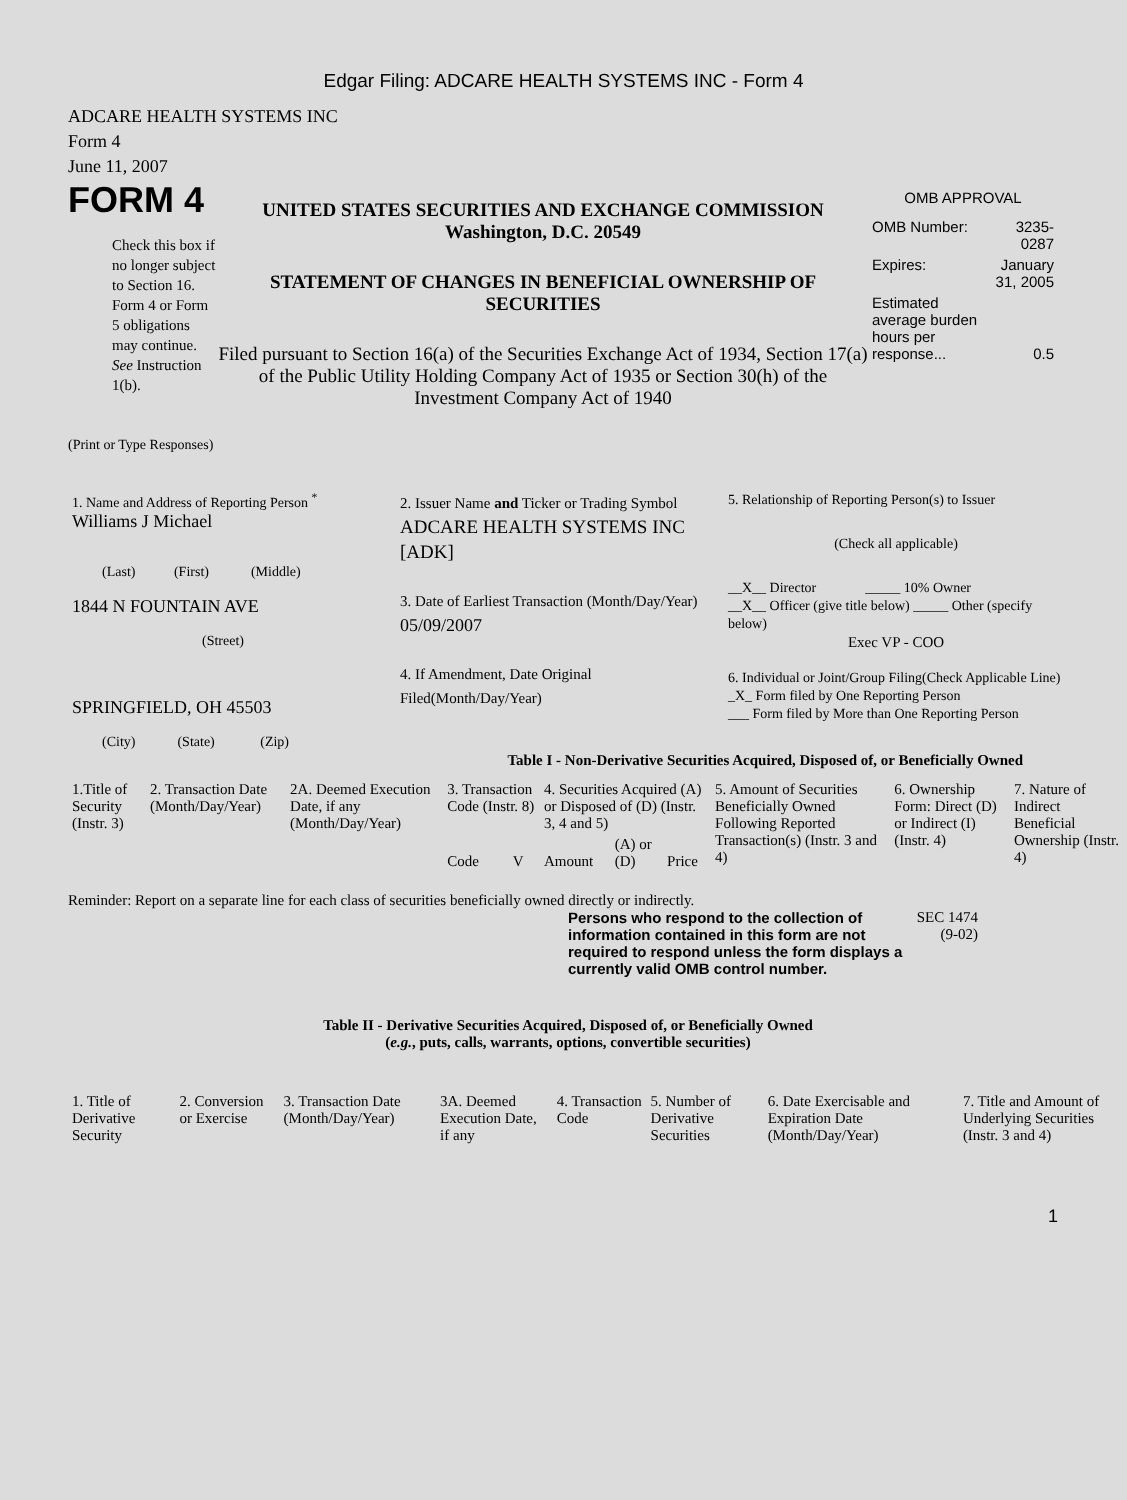Edgar Filing: ADCARE HEALTH SYSTEMS INC - Form 4
ADCARE HEALTH SYSTEMS INC
Form 4
June 11, 2007
FORM 4
Check this box if no longer subject to Section 16. Form 4 or Form 5 obligations may continue. See Instruction 1(b).
UNITED STATES SECURITIES AND EXCHANGE COMMISSION
Washington, D.C. 20549
STATEMENT OF CHANGES IN BENEFICIAL OWNERSHIP OF SECURITIES
Filed pursuant to Section 16(a) of the Securities Exchange Act of 1934, Section 17(a) of the Public Utility Holding Company Act of 1935 or Section 30(h) of the Investment Company Act of 1940
OMB APPROVAL
| OMB Number: | 3235-0287 |
| Expires: | January 31, 2005 |
| Estimated average burden hours per response... | 0.5 |
(Print or Type Responses)
| 1. Name and Address of Reporting Person <sup>*</sup> Williams J Michael (Last) (First) (Middle) 1844 N FOUNTAIN AVE (Street) SPRINGFIELD, OH 45503 (City) (State) (Zip) | 2. Issuer Name and Ticker or Trading Symbol ADCARE HEALTH SYSTEMS INC [ADK] 3. Date of Earliest Transaction (Month/Day/Year) 05/09/2007 4. If Amendment, Date Original Filed(Month/Day/Year) | 5. Relationship of Reporting Person(s) to Issuer (Check all applicable) __X__ Director _____ 10% Owner __X__ Officer (give title below) _____ Other (specify below) Exec VP - COO 6. Individual or Joint/Group Filing(Check Applicable Line) _X_ Form filed by One Reporting Person ___ Form filed by More than One Reporting Person |
Table I - Non-Derivative Securities Acquired, Disposed of, or Beneficially Owned
| 1.Title of Security (Instr. 3) | 2. Transaction Date (Month/Day/Year) | 2A. Deemed Execution Date, if any (Month/Day/Year) | 3. Transaction Code (Instr. 8) | | 4. Securities Acquired (A) or Disposed of (D) (Instr. 3, 4 and 5) | | | 5. Amount of Securities Beneficially Owned Following Reported Transaction(s) (Instr. 3 and 4) | 6. Ownership Form: Direct (D) or Indirect (I) (Instr. 4) | 7. Nature of Indirect Beneficial Ownership (Instr. 4) |
| --- | --- | --- | --- | --- | --- | --- | --- | --- | --- | --- |
| | | | Code | V | Amount | (A) or (D) | Price | | | |
Reminder: Report on a separate line for each class of securities beneficially owned directly or indirectly.
Persons who respond to the collection of information contained in this form are not required to respond unless the form displays a currently valid OMB control number.
SEC 1474 (9-02)
Table II - Derivative Securities Acquired, Disposed of, or Beneficially Owned
(e.g., puts, calls, warrants, options, convertible securities)
| 1. Title of Derivative Security | 2. Conversion or Exercise | 3. Transaction Date (Month/Day/Year) | 3A. Deemed Execution Date, if any | 4. Transaction Code | 5. Number of Derivative Securities | 6. Date Exercisable and Expiration Date (Month/Day/Year) | 7. Title and Amount of Underlying Securities (Instr. 3 and 4) |
| --- | --- | --- | --- | --- | --- | --- | --- |
1